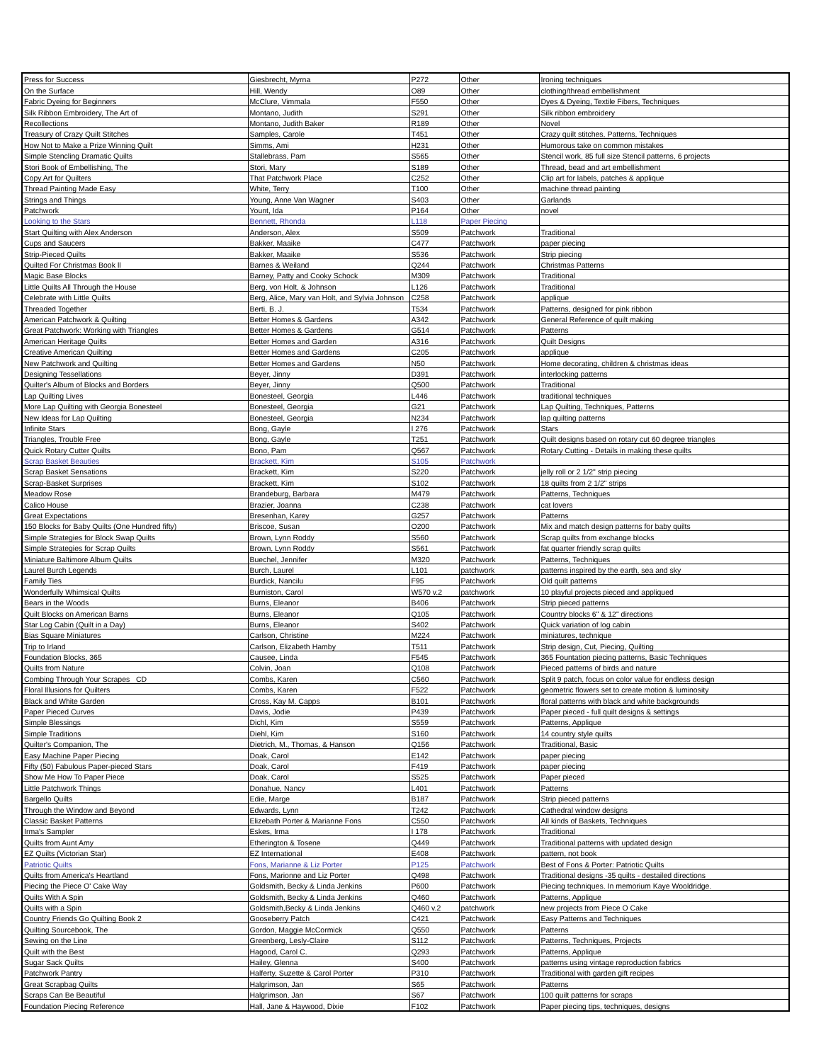| Press for Success | Giesbrecht, Myrna | P272 | Other | Ironing techniques |
| On the Surface | Hill, Wendy | O89 | Other | clothing/thread embellishment |
| Fabric Dyeing for Beginners | McClure, Vimmala | F550 | Other | Dyes & Dyeing, Textile Fibers, Techniques |
| Silk Ribbon Embroidery, The Art of | Montano, Judith | S291 | Other | Silk ribbon embroidery |
| Recollections | Montano, Judith Baker | R189 | Other | Novel |
| Treasury of Crazy Quilt Stitches | Samples, Carole | T451 | Other | Crazy quilt stitches, Patterns, Techniques |
| How Not to Make a Prize Winning Quilt | Simms, Ami | H231 | Other | Humorous take on common mistakes |
| Simple Stencling Dramatic Quilts | Stallebrass, Pam | S565 | Other | Stencil work, 85 full size Stencil patterns, 6 projects |
| Stori Book of Embellishing, The | Stori, Mary | S189 | Other | Thread, bead and art embellishment |
| Copy Art for Quilters | That Patchwork Place | C252 | Other | Clip art for labels, patches & applique |
| Thread Painting Made Easy | White, Terry | T100 | Other | machine thread painting |
| Strings and Things | Young, Anne Van Wagner | S403 | Other | Garlands |
| Patchwork | Yount, Ida | P164 | Other | novel |
| Looking to the Stars | Bennett, Rhonda | L118 | Paper Piecing | |
| Start Quilting with Alex Anderson | Anderson, Alex | S509 | Patchwork | Traditional |
| Cups and Saucers | Bakker, Maaike | C477 | Patchwork | paper piecing |
| Strip-Pieced Quilts | Bakker, Maaike | S536 | Patchwork | Strip piecing |
| Quilted For Christmas Book ll | Barnes & Weiland | Q244 | Patchwork | Christmas Patterns |
| Magic Base Blocks | Barney, Patty and Cooky Schock | M309 | Patchwork | Traditional |
| Little Quilts All Through the House | Berg, von Holt, & Johnson | L126 | Patchwork | Traditional |
| Celebrate with Little Quilts | Berg, Alice, Mary van Holt, and Sylvia Johnson | C258 | Patchwork | applique |
| Threaded Together | Berti, B. J. | T534 | Patchwork | Patterns, designed for pink ribbon |
| American Patchwork & Quilting | Better Homes & Gardens | A342 | Patchwork | General Reference of quilt making |
| Great Patchwork: Working with Triangles | Better Homes & Gardens | G514 | Patchwork | Patterns |
| American Heritage Quilts | Better Homes and Garden | A316 | Patchwork | Quilt Designs |
| Creative American Quilting | Better Homes and Gardens | C205 | Patchwork | applique |
| New Patchwork and Quilting | Better Homes and Gardens | N50 | Patchwork | Home decorating, children & christmas ideas |
| Designing Tessellations | Beyer, Jinny | D391 | Patchwork | interlocking patterns |
| Quilter's Album of Blocks and Borders | Beyer, Jinny | Q500 | Patchwork | Traditional |
| Lap Quilting Lives | Bonesteel, Georgia | L446 | Patchwork | traditional techniques |
| More Lap Quilting with Georgia Bonesteel | Bonesteel, Georgia | G21 | Patchwork | Lap Quilting, Techniques, Patterns |
| New Ideas for Lap Quilting | Bonesteel, Georgia | N234 | Patchwork | lap quilting patterns |
| Infinite Stars | Bong, Gayle | I 276 | Patchwork | Stars |
| Triangles, Trouble Free | Bong, Gayle | T251 | Patchwork | Quilt designs based on rotary cut 60 degree triangles |
| Quick Rotary Cutter Quilts | Bono, Pam | Q567 | Patchwork | Rotary Cutting - Details in making these quilts |
| Scrap Basket Beauties | Brackett, Kim | S105 | Patchwork | |
| Scrap Basket Sensations | Brackett, Kim | S220 | Patchwork | jelly roll or 2 1/2" strip piecing |
| Scrap-Basket Surprises | Brackett, Kim | S102 | Patchwork | 18 quilts from 2 1/2" strips |
| Meadow Rose | Brandeburg, Barbara | M479 | Patchwork | Patterns, Techniques |
| Calico House | Brazier, Joanna | C238 | Patchwork | cat lovers |
| Great Expectations | Bresenhan, Karey | G257 | Patchwork | Patterns |
| 150 Blocks for Baby Quilts (One Hundred fifty) | Briscoe, Susan | O200 | Patchwork | Mix and match design patterns for baby quilts |
| Simple Strategies for Block Swap Quilts | Brown, Lynn Roddy | S560 | Patchwork | Scrap quilts from exchange blocks |
| Simple Strategies for Scrap Quilts | Brown, Lynn Roddy | S561 | Patchwork | fat quarter friendly scrap quilts |
| Miniature Baltimore Album Quilts | Buechel, Jennifer | M320 | Patchwork | Patterns, Techniques |
| Laurel Burch Legends | Burch, Laurel | L101 | patchwork | patterns inspired by the earth, sea and sky |
| Family Ties | Burdick, Nancilu | F95 | Patchwork | Old quilt patterns |
| Wonderfully Whimsical Quilts | Burniston, Carol | W570 v.2 | patchwork | 10 playful projects pieced and appliqued |
| Bears in the Woods | Burns, Eleanor | B406 | Patchwork | Strip pieced patterns |
| Quilt Blocks on American Barns | Burns, Eleanor | Q105 | Patchwork | Country blocks 6" & 12" directions |
| Star Log Cabin (Quilt in a Day) | Burns, Eleanor | S402 | Patchwork | Quick variation of log cabin |
| Bias Square Miniatures | Carlson, Christine | M224 | Patchwork | miniatures, technique |
| Trip to Irland | Carlson, Elizabeth Hamby | T511 | Patchwork | Strip design, Cut, Piecing, Quilting |
| Foundation Blocks, 365 | Causee, Linda | F545 | Patchwork | 365 Fountation piecing patterns, Basic Techniques |
| Quilts from Nature | Colvin, Joan | Q108 | Patchwork | Pieced patterns of birds and nature |
| Combing Through Your Scrapes CD | Combs, Karen | C560 | Patchwork | Split 9 patch, focus on color value for endless design |
| Floral Illusions for Quilters | Combs, Karen | F522 | Patchwork | geometric flowers set to create motion & luminosity |
| Black and White Garden | Cross, Kay M. Capps | B101 | Patchwork | floral patterns with black and white backgrounds |
| Paper Pieced Curves | Davis, Jodie | P439 | Patchwork | Paper pieced - full quilt designs & settings |
| Simple Blessings | Dichl, Kim | S559 | Patchwork | Patterns, Applique |
| Simple Traditions | Diehl, Kim | S160 | Patchwork | 14 country style quilts |
| Quilter's Companion, The | Dietrich, M., Thomas, & Hanson | Q156 | Patchwork | Traditional, Basic |
| Easy Machine Paper Piecing | Doak, Carol | E142 | Patchwork | paper piecing |
| Fifty (50) Fabulous Paper-pieced Stars | Doak, Carol | F419 | Patchwork | paper piecing |
| Show Me How To Paper Piece | Doak, Carol | S525 | Patchwork | Paper pieced |
| Little Patchwork Things | Donahue, Nancy | L401 | Patchwork | Patterns |
| Bargello Quilts | Edie, Marge | B187 | Patchwork | Strip pieced patterns |
| Through the Window and Beyond | Edwards, Lynn | T242 | Patchwork | Cathedral window designs |
| Classic Basket Patterns | Elizebath Porter & Marianne Fons | C550 | Patchwork | All kinds of Baskets, Techniques |
| Irma's Sampler | Eskes, Irma | I 178 | Patchwork | Traditional |
| Quilts from Aunt Amy | Etherington & Tosene | Q449 | Patchwork | Traditional patterns with updated design |
| EZ Quilts (Victorian Star) | EZ International | E408 | Patchwork | pattern, not book |
| Patriotic Quilts | Fons, Marianne & Liz Porter | P125 | Patchwork | Best of Fons & Porter: Patriotic Quilts |
| Quilts from America's Heartland | Fons, Marionne and Liz Porter | Q498 | Patchwork | Traditional designs -35 quilts - destailed directions |
| Piecing the Piece O' Cake Way | Goldsmith, Becky & Linda Jenkins | P600 | Patchwork | Piecing techniques. In memorium Kaye Wooldridge. |
| Quilts With A Spin | Goldsmith, Becky & Linda Jenkins | Q460 | Patchwork | Patterns, Applique |
| Quilts with a Spin | Goldsmith,Becky & Linda Jenkins | Q460 v.2 | patchwork | new projects from Piece O Cake |
| Country Friends Go Quilting Book 2 | Gooseberry Patch | C421 | Patchwork | Easy Patterns and Techniques |
| Quilting Sourcebook, The | Gordon, Maggie McCormick | Q550 | Patchwork | Patterns |
| Sewing on the Line | Greenberg, Lesly-Claire | S112 | Patchwork | Patterns, Techniques, Projects |
| Quilt with the Best | Hagood, Carol C. | Q293 | Patchwork | Patterns, Applique |
| Sugar Sack Quilts | Hailey, Glenna | S400 | Patchwork | patterns using vintage reproduction fabrics |
| Patchwork Pantry | Halferty, Suzette & Carol Porter | P310 | Patchwork | Traditional with garden gift recipes |
| Great Scrapbag Quilts | Halgrimson, Jan | S65 | Patchwork | Patterns |
| Scraps Can Be Beautiful | Halgrimson, Jan | S67 | Patchwork | 100 quilt patterns for scraps |
| Foundation Piecing Reference | Hall, Jane & Haywood, Dixie | F102 | Patchwork | Paper piecing tips, techniques, designs |